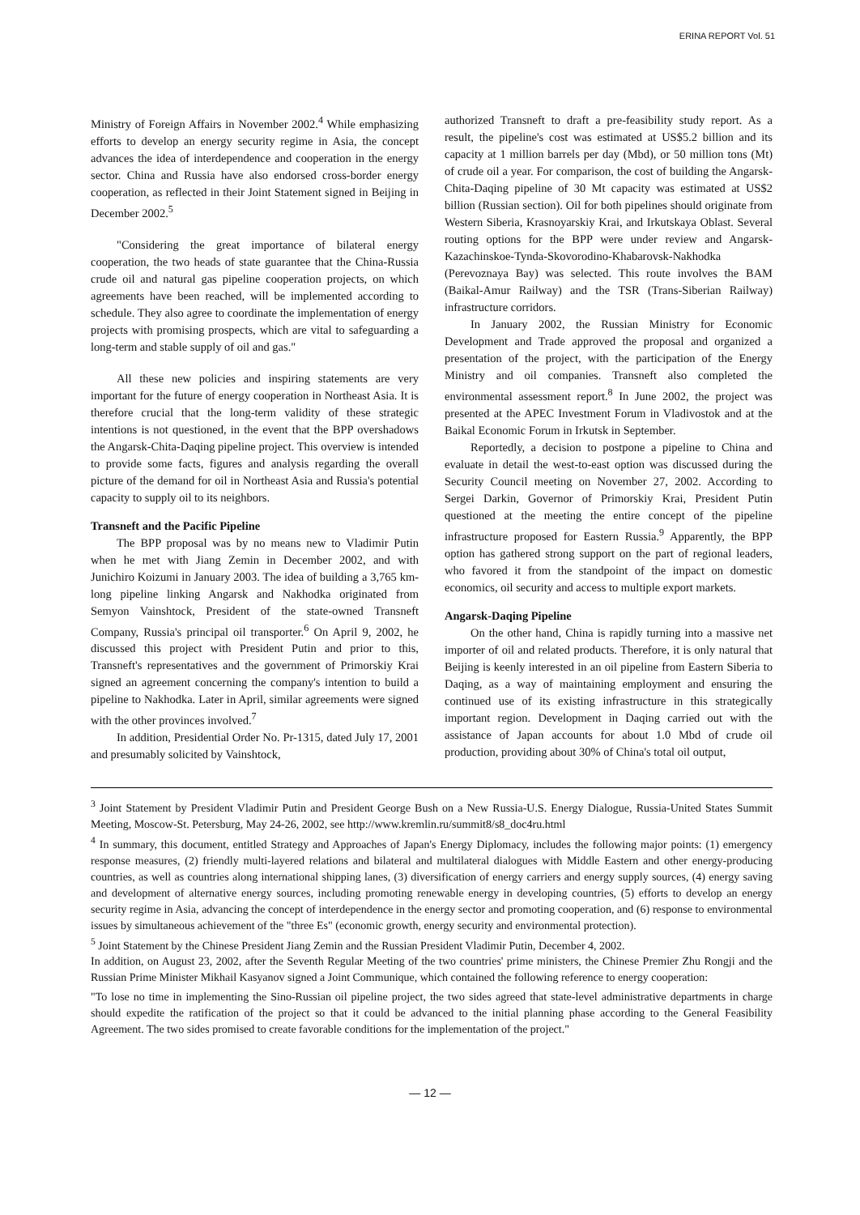ERINA REPORT Vol. 51
Ministry of Foreign Affairs in November 2002.<sup>4</sup> While emphasizing efforts to develop an energy security regime in Asia, the concept advances the idea of interdependence and cooperation in the energy sector. China and Russia have also endorsed cross-border energy cooperation, as reflected in their Joint Statement signed in Beijing in December 2002.<sup>5</sup>
"Considering the great importance of bilateral energy cooperation, the two heads of state guarantee that the China-Russia crude oil and natural gas pipeline cooperation projects, on which agreements have been reached, will be implemented according to schedule. They also agree to coordinate the implementation of energy projects with promising prospects, which are vital to safeguarding a long-term and stable supply of oil and gas."
All these new policies and inspiring statements are very important for the future of energy cooperation in Northeast Asia. It is therefore crucial that the long-term validity of these strategic intentions is not questioned, in the event that the BPP overshadows the Angarsk-Chita-Daqing pipeline project. This overview is intended to provide some facts, figures and analysis regarding the overall picture of the demand for oil in Northeast Asia and Russia's potential capacity to supply oil to its neighbors.
Transneft and the Pacific Pipeline
The BPP proposal was by no means new to Vladimir Putin when he met with Jiang Zemin in December 2002, and with Junichiro Koizumi in January 2003. The idea of building a 3,765 km-long pipeline linking Angarsk and Nakhodka originated from Semyon Vainshtock, President of the state-owned Transneft Company, Russia's principal oil transporter.<sup>6</sup> On April 9, 2002, he discussed this project with President Putin and prior to this, Transneft's representatives and the government of Primorskiy Krai signed an agreement concerning the company's intention to build a pipeline to Nakhodka. Later in April, similar agreements were signed with the other provinces involved.<sup>7</sup>
In addition, Presidential Order No. Pr-1315, dated July 17, 2001 and presumably solicited by Vainshtock,
authorized Transneft to draft a pre-feasibility study report. As a result, the pipeline's cost was estimated at US$5.2 billion and its capacity at 1 million barrels per day (Mbd), or 50 million tons (Mt) of crude oil a year. For comparison, the cost of building the Angarsk-Chita-Daqing pipeline of 30 Mt capacity was estimated at US$2 billion (Russian section). Oil for both pipelines should originate from Western Siberia, Krasnoyarskiy Krai, and Irkutskaya Oblast. Several routing options for the BPP were under review and Angarsk-Kazachinskoe-Tynda-Skovorodino-Khabarovsk-Nakhodka (Perevoznaya Bay) was selected. This route involves the BAM (Baikal-Amur Railway) and the TSR (Trans-Siberian Railway) infrastructure corridors.
In January 2002, the Russian Ministry for Economic Development and Trade approved the proposal and organized a presentation of the project, with the participation of the Energy Ministry and oil companies. Transneft also completed the environmental assessment report.<sup>8</sup> In June 2002, the project was presented at the APEC Investment Forum in Vladivostok and at the Baikal Economic Forum in Irkutsk in September.
Reportedly, a decision to postpone a pipeline to China and evaluate in detail the west-to-east option was discussed during the Security Council meeting on November 27, 2002. According to Sergei Darkin, Governor of Primorskiy Krai, President Putin questioned at the meeting the entire concept of the pipeline infrastructure proposed for Eastern Russia.<sup>9</sup> Apparently, the BPP option has gathered strong support on the part of regional leaders, who favored it from the standpoint of the impact on domestic economics, oil security and access to multiple export markets.
Angarsk-Daqing Pipeline
On the other hand, China is rapidly turning into a massive net importer of oil and related products. Therefore, it is only natural that Beijing is keenly interested in an oil pipeline from Eastern Siberia to Daqing, as a way of maintaining employment and ensuring the continued use of its existing infrastructure in this strategically important region. Development in Daqing carried out with the assistance of Japan accounts for about 1.0 Mbd of crude oil production, providing about 30% of China's total oil output,
<sup>3</sup> Joint Statement by President Vladimir Putin and President George Bush on a New Russia-U.S. Energy Dialogue, Russia-United States Summit Meeting, Moscow-St. Petersburg, May 24-26, 2002, see http://www.kremlin.ru/summit8/s8_doc4ru.html
<sup>4</sup> In summary, this document, entitled Strategy and Approaches of Japan's Energy Diplomacy, includes the following major points: (1) emergency response measures, (2) friendly multi-layered relations and bilateral and multilateral dialogues with Middle Eastern and other energy-producing countries, as well as countries along international shipping lanes, (3) diversification of energy carriers and energy supply sources, (4) energy saving and development of alternative energy sources, including promoting renewable energy in developing countries, (5) efforts to develop an energy security regime in Asia, advancing the concept of interdependence in the energy sector and promoting cooperation, and (6) response to environmental issues by simultaneous achievement of the "three Es" (economic growth, energy security and environmental protection).
<sup>5</sup> Joint Statement by the Chinese President Jiang Zemin and the Russian President Vladimir Putin, December 4, 2002.
In addition, on August 23, 2002, after the Seventh Regular Meeting of the two countries' prime ministers, the Chinese Premier Zhu Rongji and the Russian Prime Minister Mikhail Kasyanov signed a Joint Communique, which contained the following reference to energy cooperation:
"To lose no time in implementing the Sino-Russian oil pipeline project, the two sides agreed that state-level administrative departments in charge should expedite the ratification of the project so that it could be advanced to the initial planning phase according to the General Feasibility Agreement. The two sides promised to create favorable conditions for the implementation of the project."
— 12 —